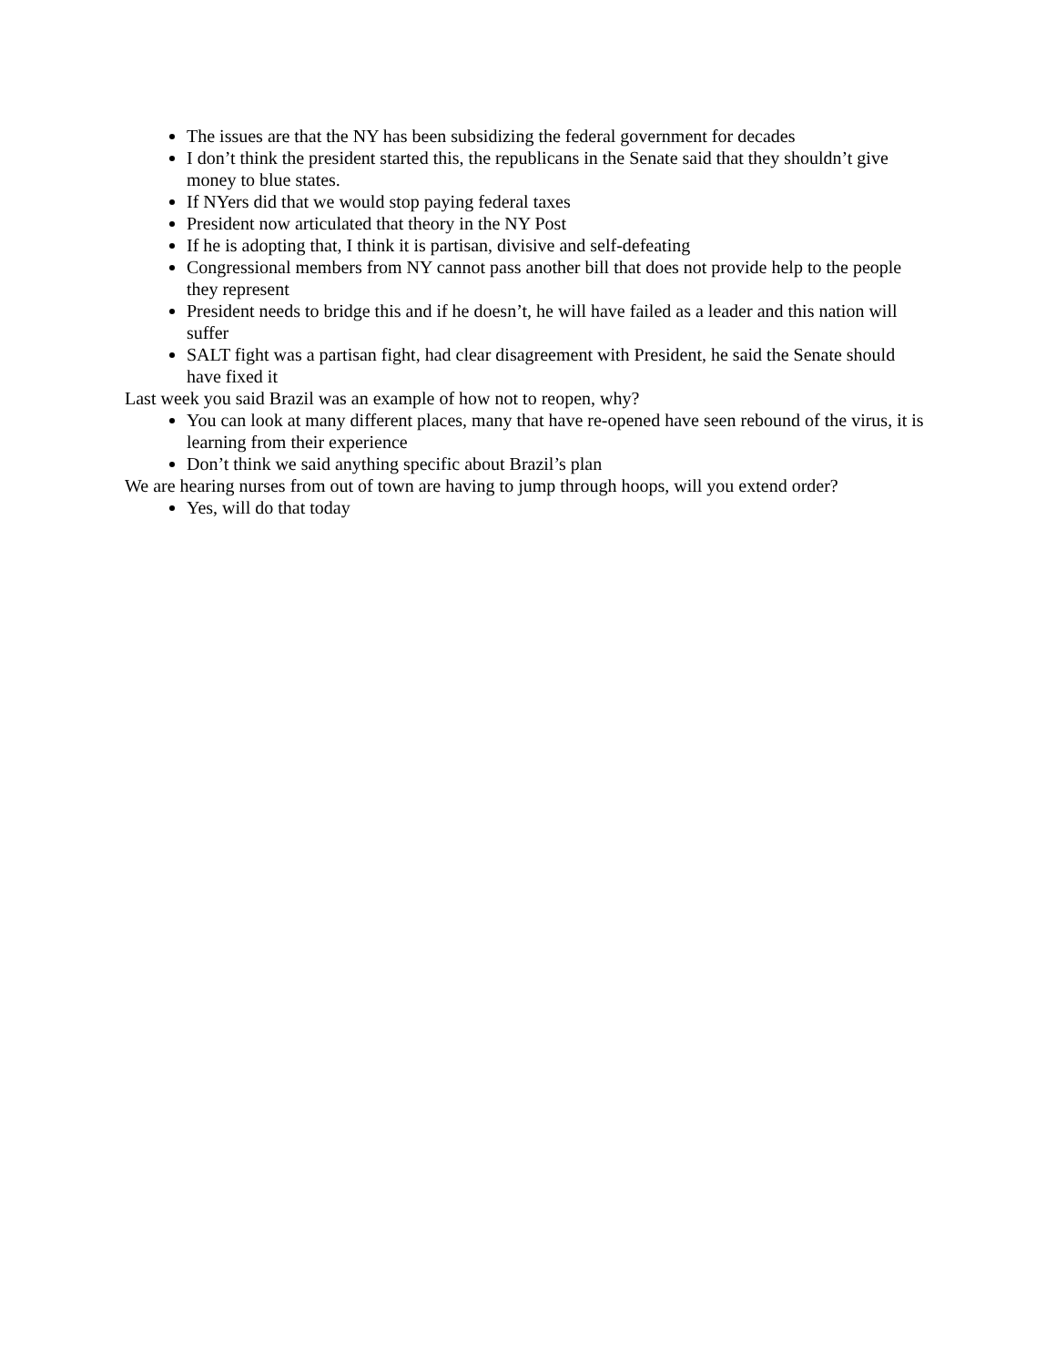The issues are that the NY has been subsidizing the federal government for decades
I don’t think the president started this, the republicans in the Senate said that they shouldn’t give money to blue states.
If NYers did that we would stop paying federal taxes
President now articulated that theory in the NY Post
If he is adopting that, I think it is partisan, divisive and self-defeating
Congressional members from NY cannot pass another bill that does not provide help to the people they represent
President needs to bridge this and if he doesn’t, he will have failed as a leader and this nation will suffer
SALT fight was a partisan fight, had clear disagreement with President, he said the Senate should have fixed it
Last week you said Brazil was an example of how not to reopen, why?
You can look at many different places, many that have re-opened have seen rebound of the virus, it is learning from their experience
Don’t think we said anything specific about Brazil’s plan
We are hearing nurses from out of town are having to jump through hoops, will you extend order?
Yes, will do that today